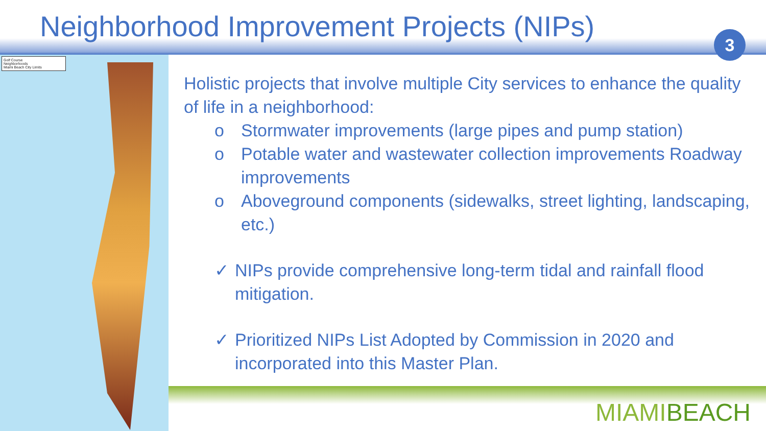Neighborhood Improvement Projects (NIPs)
3
Golf Course
Neighborhoods
Miami Beach City Limits
Holistic projects that involve multiple City services to enhance the quality of life in a neighborhood:
o Stormwater improvements (large pipes and pump station)
o Potable water and wastewater collection improvements Roadway improvements
o Aboveground components (sidewalks, street lighting, landscaping, etc.)
✓ NIPs provide comprehensive long-term tidal and rainfall flood mitigation.
✓ Prioritized NIPs List Adopted by Commission in 2020 and incorporated into this Master Plan.
MIAMIBEACH